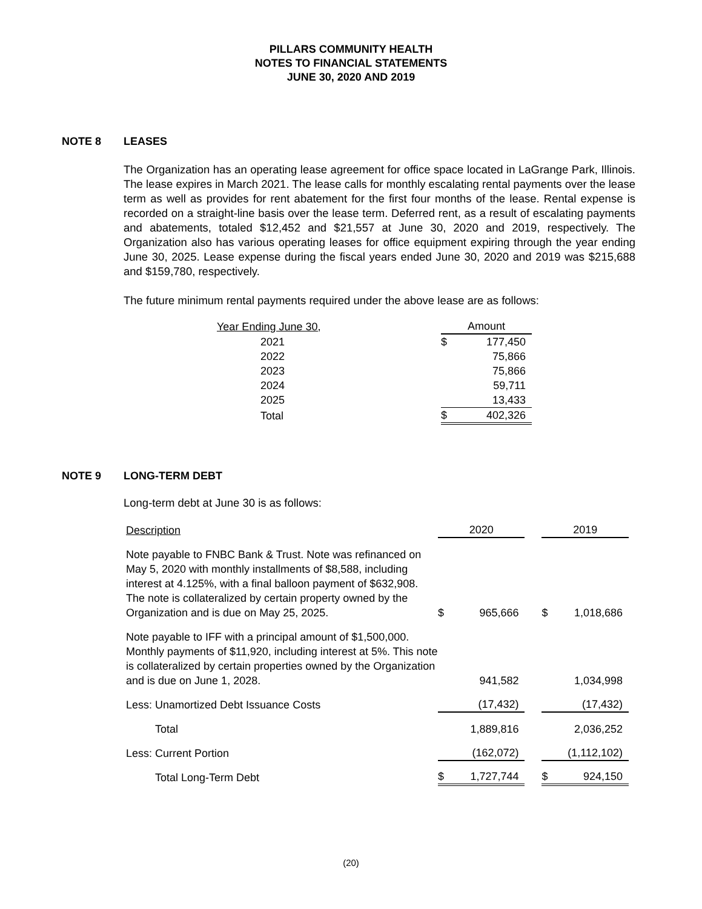PILLARS COMMUNITY HEALTH
NOTES TO FINANCIAL STATEMENTS
JUNE 30, 2020 AND 2019
NOTE 8 LEASES
The Organization has an operating lease agreement for office space located in LaGrange Park, Illinois. The lease expires in March 2021. The lease calls for monthly escalating rental payments over the lease term as well as provides for rent abatement for the first four months of the lease. Rental expense is recorded on a straight-line basis over the lease term. Deferred rent, as a result of escalating payments and abatements, totaled $12,452 and $21,557 at June 30, 2020 and 2019, respectively. The Organization also has various operating leases for office equipment expiring through the year ending June 30, 2025. Lease expense during the fiscal years ended June 30, 2020 and 2019 was $215,688 and $159,780, respectively.
The future minimum rental payments required under the above lease are as follows:
| Year Ending June 30, | Amount | |
| 2021 | $ | 177,450 |
| 2022 | | 75,866 |
| 2023 | | 75,866 |
| 2024 | | 59,711 |
| 2025 | | 13,433 |
| Total | $ | 402,326 |
NOTE 9 LONG-TERM DEBT
Long-term debt at June 30 is as follows:
| Description | 2020 | | | 2019 | |
| Note payable to FNBC Bank & Trust. Note was refinanced on May 5, 2020 with monthly installments of $8,588, including interest at 4.125%, with a final balloon payment of $632,908. The note is collateralized by certain property owned by the Organization and is due on May 25, 2025. | $ | 965,666 | | $ | 1,018,686 |
| Note payable to IFF with a principal amount of $1,500,000. Monthly payments of $11,920, including interest at 5%. This note is collateralized by certain properties owned by the Organization and is due on June 1, 2028. | | 941,582 | | | 1,034,998 |
| Less: Unamortized Debt Issuance Costs | | (17,432) | | | (17,432) |
| Total | | 1,889,816 | | | 2,036,252 |
| Less: Current Portion | | (162,072) | | | (1,112,102) |
| Total Long-Term Debt | $ | 1,727,744 | | $ | 924,150 |
(20)